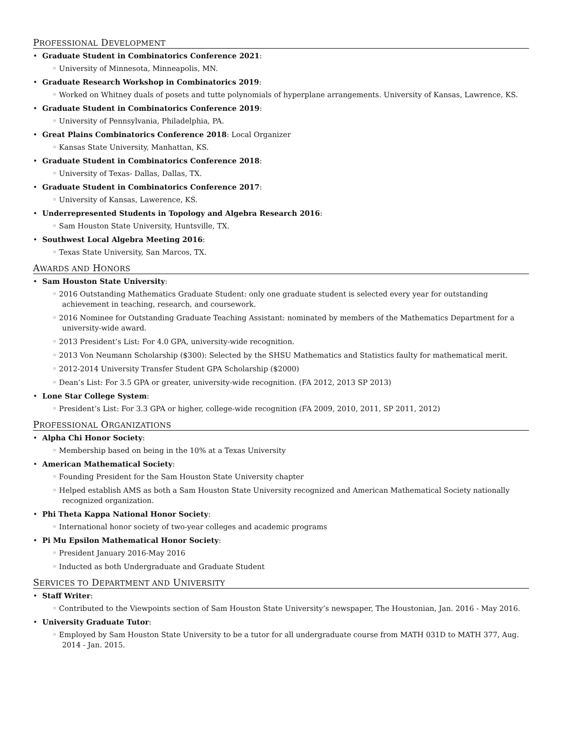PROFESSIONAL DEVELOPMENT
• Graduate Student in Combinatorics Conference 2021:
◦ University of Minnesota, Minneapolis, MN.
• Graduate Research Workshop in Combinatorics 2019:
◦ Worked on Whitney duals of posets and tutte polynomials of hyperplane arrangements. University of Kansas, Lawrence, KS.
• Graduate Student in Combinatorics Conference 2019:
◦ University of Pennsylvania, Philadelphia, PA.
• Great Plains Combinatorics Conference 2018: Local Organizer
◦ Kansas State University, Manhattan, KS.
• Graduate Student in Combinatorics Conference 2018:
◦ University of Texas- Dallas, Dallas, TX.
• Graduate Student in Combinatorics Conference 2017:
◦ University of Kansas, Lawerence, KS.
• Underrepresented Students in Topology and Algebra Research 2016:
◦ Sam Houston State University, Huntsville, TX.
• Southwest Local Algebra Meeting 2016:
◦ Texas State University, San Marcos, TX.
AWARDS AND HONORS
• Sam Houston State University:
◦ 2016 Outstanding Mathematics Graduate Student: only one graduate student is selected every year for outstanding achievement in teaching, research, and coursework.
◦ 2016 Nominee for Outstanding Graduate Teaching Assistant: nominated by members of the Mathematics Department for a university-wide award.
◦ 2013 President’s List: For 4.0 GPA, university-wide recognition.
◦ 2013 Von Neumann Scholarship ($300): Selected by the SHSU Mathematics and Statistics faulty for mathematical merit.
◦ 2012-2014 University Transfer Student GPA Scholarship ($2000)
◦ Dean’s List: For 3.5 GPA or greater, university-wide recognition. (FA 2012, 2013 SP 2013)
• Lone Star College System:
◦ President’s List: For 3.3 GPA or higher, college-wide recognition (FA 2009, 2010, 2011, SP 2011, 2012)
PROFESSIONAL ORGANIZATIONS
• Alpha Chi Honor Society:
◦ Membership based on being in the 10% at a Texas University
• American Mathematical Society:
◦ Founding President for the Sam Houston State University chapter
◦ Helped establish AMS as both a Sam Houston State University recognized and American Mathematical Society nationally recognized organization.
• Phi Theta Kappa National Honor Society:
◦ International honor society of two-year colleges and academic programs
• Pi Mu Epsilon Mathematical Honor Society:
◦ President January 2016-May 2016
◦ Inducted as both Undergraduate and Graduate Student
SERVICES TO DEPARTMENT AND UNIVERSITY
• Staff Writer:
◦ Contributed to the Viewpoints section of Sam Houston State University’s newspaper, The Houstonian, Jan. 2016 - May 2016.
• University Graduate Tutor:
◦ Employed by Sam Houston State University to be a tutor for all undergraduate course from MATH 031D to MATH 377, Aug. 2014 - Jan. 2015.